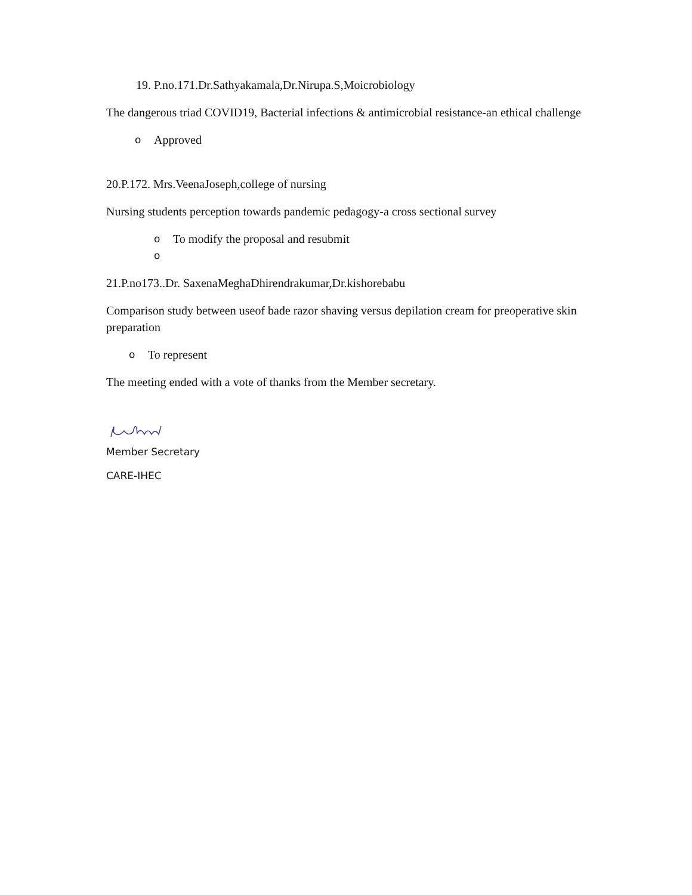19. P.no.171.Dr.Sathyakamala,Dr.Nirupa.S,Moicrobiology
The dangerous triad COVID19, Bacterial infections & antimicrobial resistance-an ethical challenge
o Approved
20.P.172. Mrs.VeenaJoseph,college of nursing
Nursing students perception towards pandemic pedagogy-a cross sectional survey
o To modify the proposal and resubmit
o
21.P.no173..Dr. SaxenaMeghaDhirendrakumar,Dr.kishorebabu
Comparison study between useof bade razor shaving versus depilation cream for preoperative skin preparation
o To represent
The meeting ended with a vote of thanks from the Member secretary.
Member Secretary
CARE-IHEC